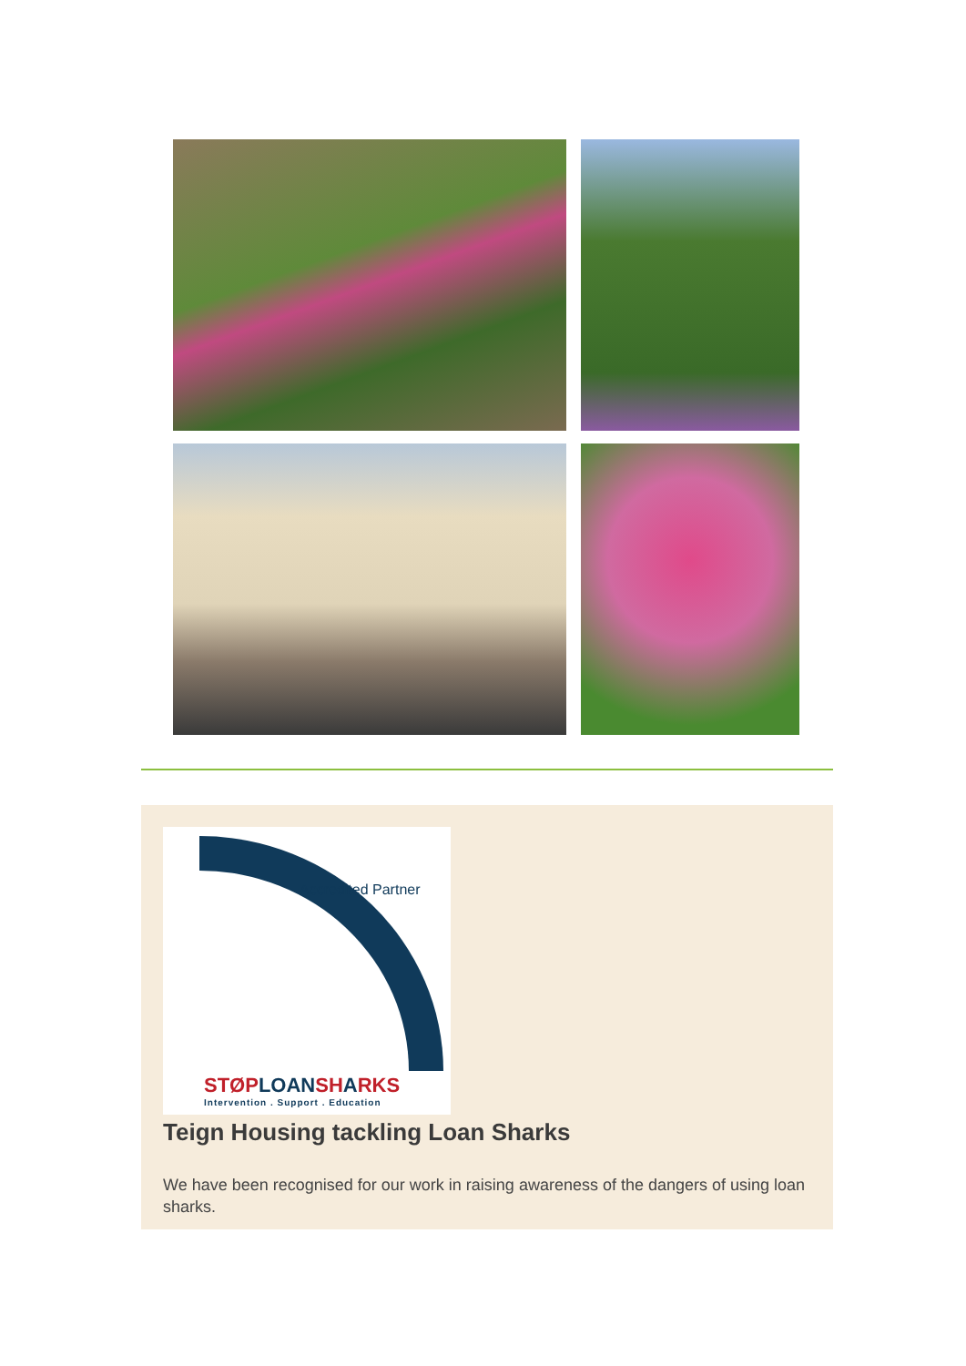Accredited Partner
STØPLOANSHARKS
Intervention . Support . Education
Teign Housing tackling Loan Sharks
We have been recognised for our work in raising awareness of the dangers of using loan sharks.